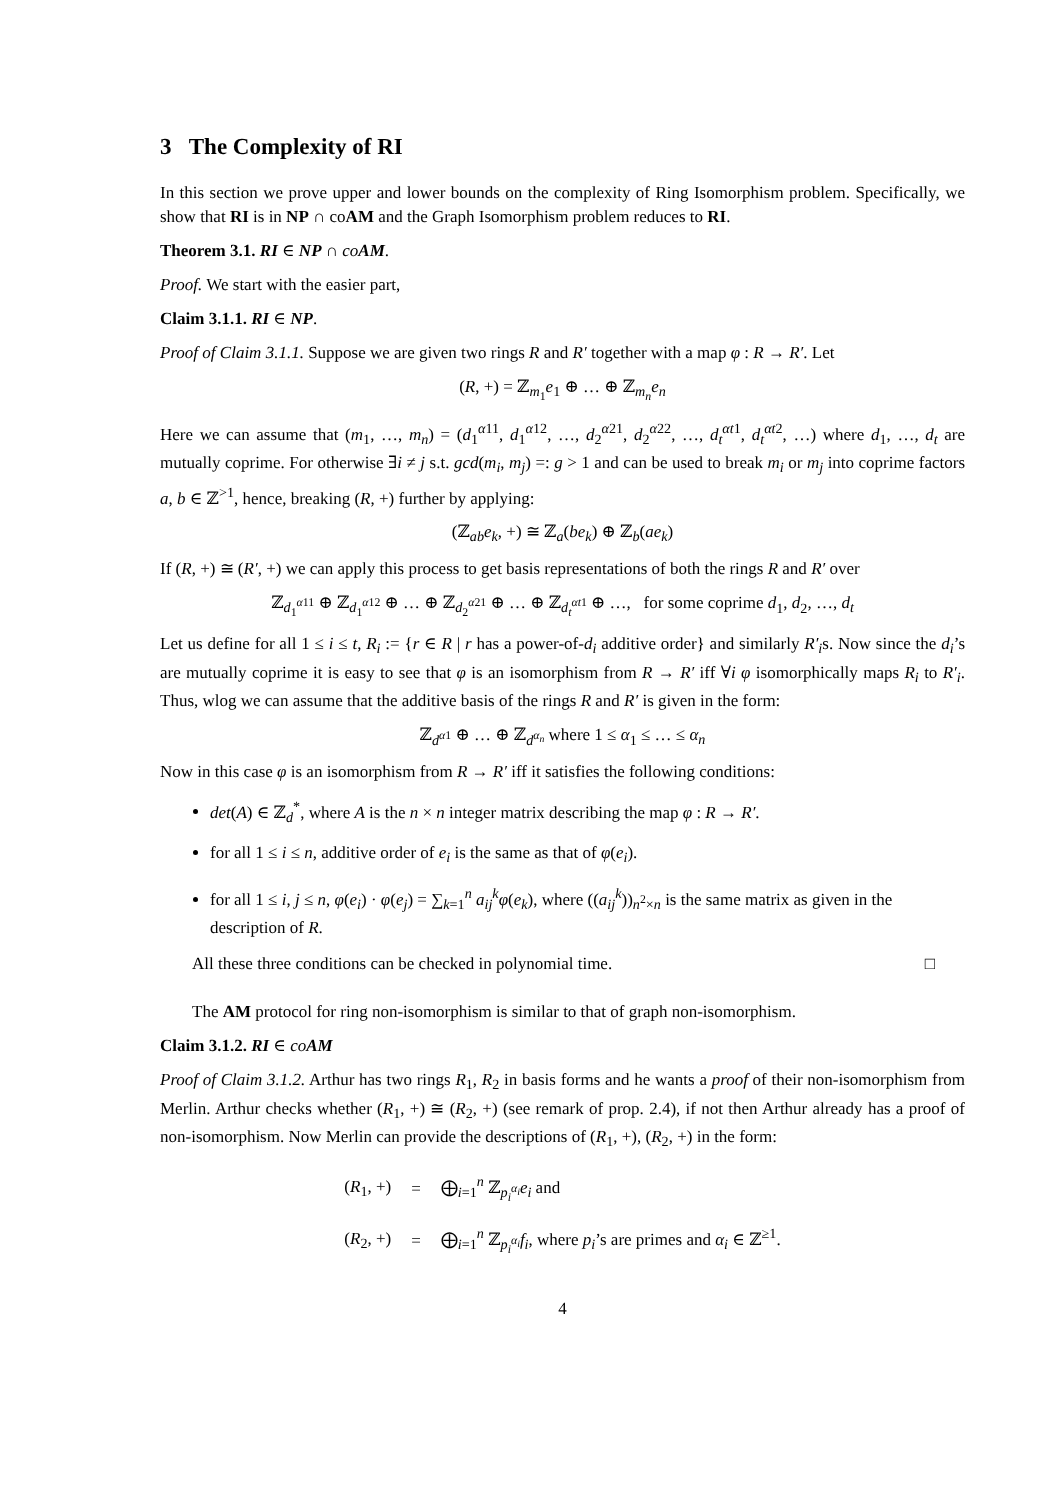3 The Complexity of RI
In this section we prove upper and lower bounds on the complexity of Ring Isomorphism problem. Specifically, we show that RI is in NP ∩ coAM and the Graph Isomorphism problem reduces to RI.
Theorem 3.1. RI ∈ NP ∩ co AM.
Proof. We start with the easier part,
Claim 3.1.1. RI ∈ NP.
Proof of Claim 3.1.1. Suppose we are given two rings R and R′ together with a map φ : R → R′. Let
(R, +) = ℤ<sub>m<sub>1</sub></sub>e<sub>1</sub> ⊕ … ⊕ ℤ<sub>m<sub>n</sub></sub>e<sub>n</sub>
Here we can assume that (m<sub>1</sub>, …, m<sub>n</sub>) = (d<sub>1</sub><sup>α11</sup>, d<sub>1</sub><sup>α12</sup>, …, d<sub>2</sub><sup>α21</sup>, d<sub>2</sub><sup>α22</sup>, …, d<sub>t</sub><sup>αt1</sup>, d<sub>t</sub><sup>αt2</sup>, …) where d<sub>1</sub>, …, d<sub>t</sub> are mutually coprime. For otherwise ∃i ≠ j s.t. gcd(m<sub>i</sub>, m<sub>j</sub>) =: g > 1 and can be used to break m<sub>i</sub> or m<sub>j</sub> into coprime factors a, b ∈ ℤ<sup>>1</sup>, hence, breaking (R, +) further by applying:
(ℤ<sub>ab</sub>e<sub>k</sub>, +) ≅ ℤ<sub>a</sub>(be<sub>k</sub>) ⊕ ℤ<sub>b</sub>(ae<sub>k</sub>)
If (R, +) ≅ (R′, +) we can apply this process to get basis representations of both the rings R and R′ over
ℤ<sub>d<sub>1</sub><sup>α11</sup></sub> ⊕ ℤ<sub>d<sub>1</sub><sup>α12</sup></sub> ⊕ … ⊕ ℤ<sub>d<sub>2</sub><sup>α21</sup></sub> ⊕ … ⊕ ℤ<sub>d<sub>t</sub><sup>αt1</sup></sub> ⊕ …, for some coprime d<sub>1</sub>, d<sub>2</sub>, …, d<sub>t</sub>
Let us define for all 1 ≤ i ≤ t, R<sub>i</sub> := {r ∈ R | r has a power-of-d<sub>i</sub> additive order} and similarly R′<sub>i</sub>s. Now since the d<sub>i</sub>’s are mutually coprime it is easy to see that φ is an isomorphism from R → R′ iff ∀i φ isomorphically maps R<sub>i</sub> to R′<sub>i</sub>. Thus, wlog we can assume that the additive basis of the rings R and R′ is given in the form:
ℤ<sub>d<sup>α1</sup></sub> ⊕ … ⊕ ℤ<sub>d<sup>α<sub>n</sub></sup></sub> where 1 ≤ α<sub>1</sub> ≤ … ≤ α<sub>n</sub>
Now in this case φ is an isomorphism from R → R′ iff it satisfies the following conditions:
det(A) ∈ ℤ<sub>d</sub><sup>*</sup>, where A is the n × n integer matrix describing the map φ : R → R′.
for all 1 ≤ i ≤ n, additive order of e<sub>i</sub> is the same as that of φ(e<sub>i</sub>).
for all 1 ≤ i, j ≤ n, φ(e<sub>i</sub>) · φ(e<sub>j</sub>) = ∑<sub>k=1</sub><sup>n</sup> a<sub>ij</sub><sup>k</sup>φ(e<sub>k</sub>), where ((a<sub>ij</sub><sup>k</sup>))<sub>n<sup>2</sup>×n</sub> is the same matrix as given in the description of R.
All these three conditions can be checked in polynomial time. □
The AM protocol for ring non-isomorphism is similar to that of graph non-isomorphism.
Claim 3.1.2. RI ∈ co AM
Proof of Claim 3.1.2. Arthur has two rings R<sub>1</sub>, R<sub>2</sub> in basis forms and he wants a proof of their non-isomorphism from Merlin. Arthur checks whether (R<sub>1</sub>, +) ≅ (R<sub>2</sub>, +) (see remark of prop. 2.4), if not then Arthur already has a proof of non-isomorphism. Now Merlin can provide the descriptions of (R<sub>1</sub>, +), (R<sub>2</sub>, +) in the form:
| ( R<sub>1</sub>, +) | = | ⨁<sub>i=1</sub><sup>n</sup> ℤ<sub>p<sub>i</sub><sup>α<sub>i</sub></sup></sub> e<sub>i</sub> and |
| ( R<sub>2</sub>, +) | = | ⨁<sub>i=1</sub><sup>n</sup> ℤ<sub>p<sub>i</sub><sup>α<sub>i</sub></sup></sub> f<sub>i</sub> , where p<sub>i</sub> ’s are primes and α<sub>i</sub> ∈ ℤ<sup>≥1</sup>. |
4